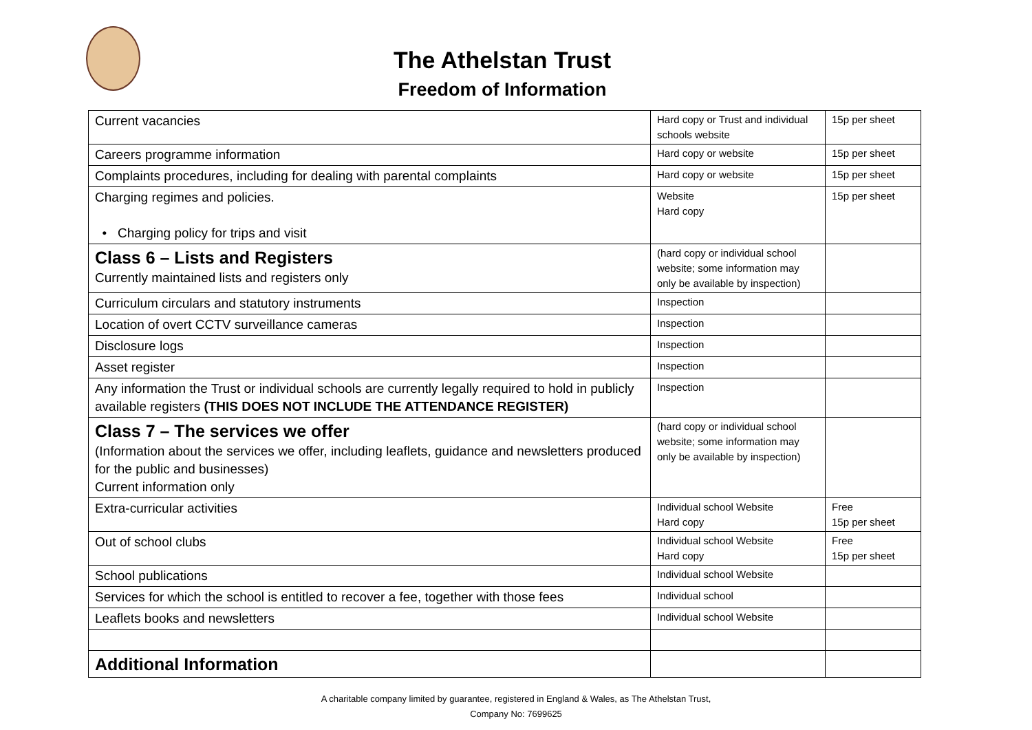The Athelstan Trust
Freedom of Information
| Current vacancies | Hard copy or Trust and individual schools website | 15p per sheet |
| Careers programme information | Hard copy or website | 15p per sheet |
| Complaints procedures, including for dealing with parental complaints | Hard copy or website | 15p per sheet |
| Charging regimes and policies. • Charging policy for trips and visit | Website Hard copy | 15p per sheet |
| Class 6 – Lists and Registers Currently maintained lists and registers only | (hard copy or individual school website; some information may only be available by inspection) | |
| Curriculum circulars and statutory instruments | Inspection | |
| Location of overt CCTV surveillance cameras | Inspection | |
| Disclosure logs | Inspection | |
| Asset register | Inspection | |
| Any information the Trust or individual schools are currently legally required to hold in publicly available registers (THIS DOES NOT INCLUDE THE ATTENDANCE REGISTER) | Inspection | |
| Class 7 – The services we offer (Information about the services we offer, including leaflets, guidance and newsletters produced for the public and businesses) Current information only | (hard copy or individual school website; some information may only be available by inspection) | |
| Extra-curricular activities | Individual school Website Hard copy | Free 15p per sheet |
| Out of school clubs | Individual school Website Hard copy | Free 15p per sheet |
| School publications | Individual school Website | |
| Services for which the school is entitled to recover a fee, together with those fees | Individual school | |
| Leaflets books and newsletters | Individual school Website | |
| Additional Information | | |
A charitable company limited by guarantee, registered in England & Wales, as The Athelstan Trust,
Company No: 7699625